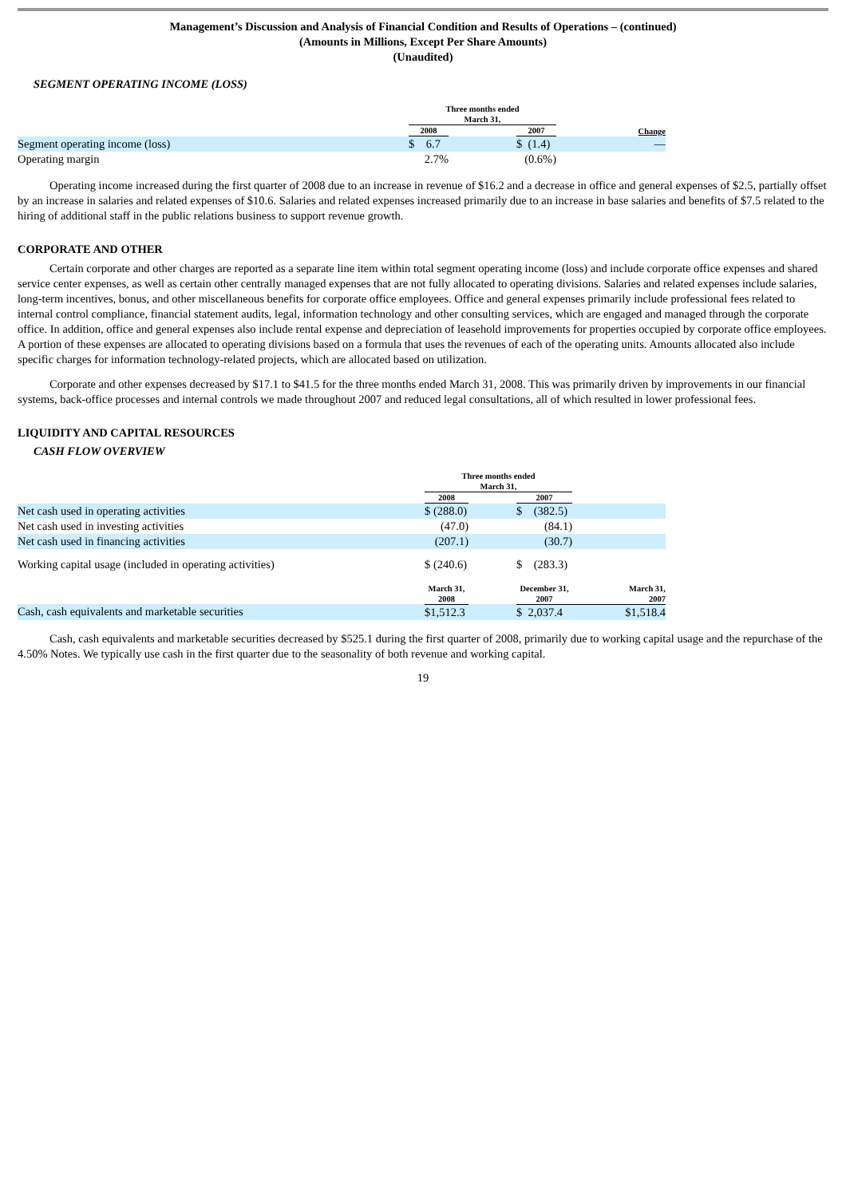Management’s Discussion and Analysis of Financial Condition and Results of Operations – (continued)
(Amounts in Millions, Except Per Share Amounts)
(Unaudited)
SEGMENT OPERATING INCOME (LOSS)
| | Three months ended March 31, | | | |
| --- | --- | --- | --- | --- |
| | 2008 | | 2007 | Change |
| Segment operating income (loss) | $ 6.7 | | $ (1.4) | — |
| Operating margin | 2.7% | | (0.6%) | |
Operating income increased during the first quarter of 2008 due to an increase in revenue of $16.2 and a decrease in office and general expenses of $2.5, partially offset by an increase in salaries and related expenses of $10.6. Salaries and related expenses increased primarily due to an increase in base salaries and benefits of $7.5 related to the hiring of additional staff in the public relations business to support revenue growth.
CORPORATE AND OTHER
Certain corporate and other charges are reported as a separate line item within total segment operating income (loss) and include corporate office expenses and shared service center expenses, as well as certain other centrally managed expenses that are not fully allocated to operating divisions. Salaries and related expenses include salaries, long-term incentives, bonus, and other miscellaneous benefits for corporate office employees. Office and general expenses primarily include professional fees related to internal control compliance, financial statement audits, legal, information technology and other consulting services, which are engaged and managed through the corporate office. In addition, office and general expenses also include rental expense and depreciation of leasehold improvements for properties occupied by corporate office employees. A portion of these expenses are allocated to operating divisions based on a formula that uses the revenues of each of the operating units. Amounts allocated also include specific charges for information technology-related projects, which are allocated based on utilization.
Corporate and other expenses decreased by $17.1 to $41.5 for the three months ended March 31, 2008. This was primarily driven by improvements in our financial systems, back-office processes and internal controls we made throughout 2007 and reduced legal consultations, all of which resulted in lower professional fees.
LIQUIDITY AND CAPITAL RESOURCES
CASH FLOW OVERVIEW
| | Three months ended March 31, | | | |
| --- | --- | --- | --- | --- |
| | 2008 | | 2007 | |
| Net cash used in operating activities | $ (288.0) | | $ (382.5) | |
| Net cash used in investing activities | (47.0) | | (84.1) | |
| Net cash used in financing activities | (207.1) | | (30.7) | |
| Working capital usage (included in operating activities) | $ (240.6) | | $ (283.3) | |
| | March 31, 2008 | | December 31, 2007 | March 31, 2007 |
| Cash, cash equivalents and marketable securities | $1,512.3 | | $ 2,037.4 | $1,518.4 |
Cash, cash equivalents and marketable securities decreased by $525.1 during the first quarter of 2008, primarily due to working capital usage and the repurchase of the 4.50% Notes. We typically use cash in the first quarter due to the seasonality of both revenue and working capital.
19